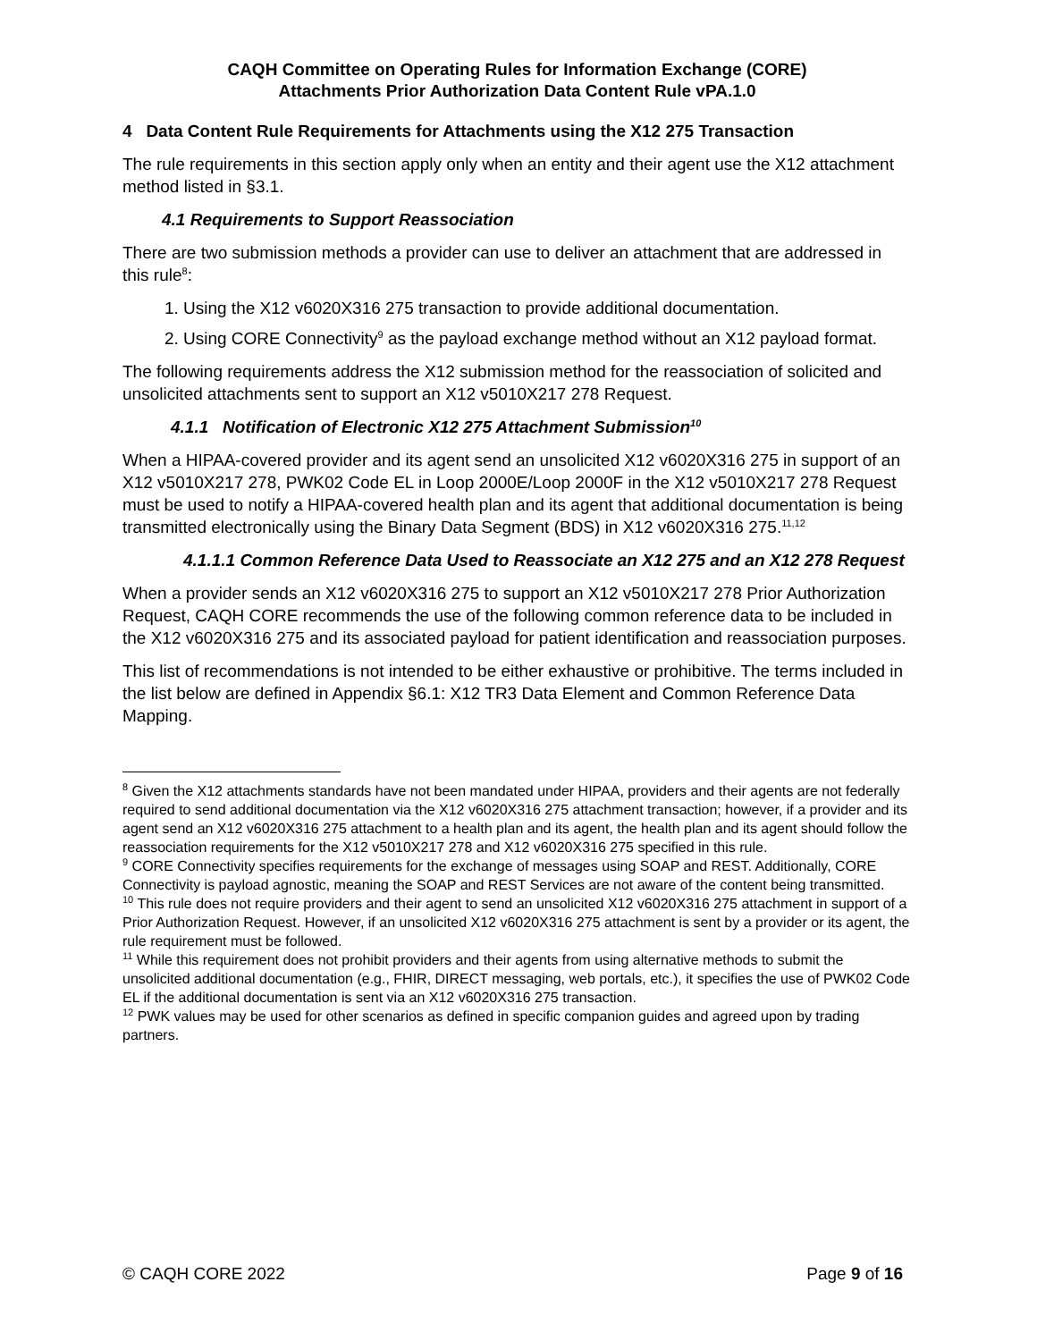CAQH Committee on Operating Rules for Information Exchange (CORE)
Attachments Prior Authorization Data Content Rule vPA.1.0
4 Data Content Rule Requirements for Attachments using the X12 275 Transaction
The rule requirements in this section apply only when an entity and their agent use the X12 attachment method listed in §3.1.
4.1 Requirements to Support Reassociation
There are two submission methods a provider can use to deliver an attachment that are addressed in this rule<sup>8</sup>:
1. Using the X12 v6020X316 275 transaction to provide additional documentation.
2. Using CORE Connectivity<sup>9</sup> as the payload exchange method without an X12 payload format.
The following requirements address the X12 submission method for the reassociation of solicited and unsolicited attachments sent to support an X12 v5010X217 278 Request.
4.1.1 Notification of Electronic X12 275 Attachment Submission<sup>10</sup>
When a HIPAA-covered provider and its agent send an unsolicited X12 v6020X316 275 in support of an X12 v5010X217 278, PWK02 Code EL in Loop 2000E/Loop 2000F in the X12 v5010X217 278 Request must be used to notify a HIPAA-covered health plan and its agent that additional documentation is being transmitted electronically using the Binary Data Segment (BDS) in X12 v6020X316 275.<sup>11,12</sup>
4.1.1.1 Common Reference Data Used to Reassociate an X12 275 and an X12 278 Request
When a provider sends an X12 v6020X316 275 to support an X12 v5010X217 278 Prior Authorization Request, CAQH CORE recommends the use of the following common reference data to be included in the X12 v6020X316 275 and its associated payload for patient identification and reassociation purposes.
This list of recommendations is not intended to be either exhaustive or prohibitive. The terms included in the list below are defined in Appendix §6.1: X12 TR3 Data Element and Common Reference Data Mapping.
<sup>8</sup> Given the X12 attachments standards have not been mandated under HIPAA, providers and their agents are not federally required to send additional documentation via the X12 v6020X316 275 attachment transaction; however, if a provider and its agent send an X12 v6020X316 275 attachment to a health plan and its agent, the health plan and its agent should follow the reassociation requirements for the X12 v5010X217 278 and X12 v6020X316 275 specified in this rule.
<sup>9</sup> CORE Connectivity specifies requirements for the exchange of messages using SOAP and REST. Additionally, CORE Connectivity is payload agnostic, meaning the SOAP and REST Services are not aware of the content being transmitted.
<sup>10</sup> This rule does not require providers and their agent to send an unsolicited X12 v6020X316 275 attachment in support of a Prior Authorization Request. However, if an unsolicited X12 v6020X316 275 attachment is sent by a provider or its agent, the rule requirement must be followed.
<sup>11</sup> While this requirement does not prohibit providers and their agents from using alternative methods to submit the unsolicited additional documentation (e.g., FHIR, DIRECT messaging, web portals, etc.), it specifies the use of PWK02 Code EL if the additional documentation is sent via an X12 v6020X316 275 transaction.
<sup>12</sup> PWK values may be used for other scenarios as defined in specific companion guides and agreed upon by trading partners.
© CAQH CORE 2022 Page 9 of 16